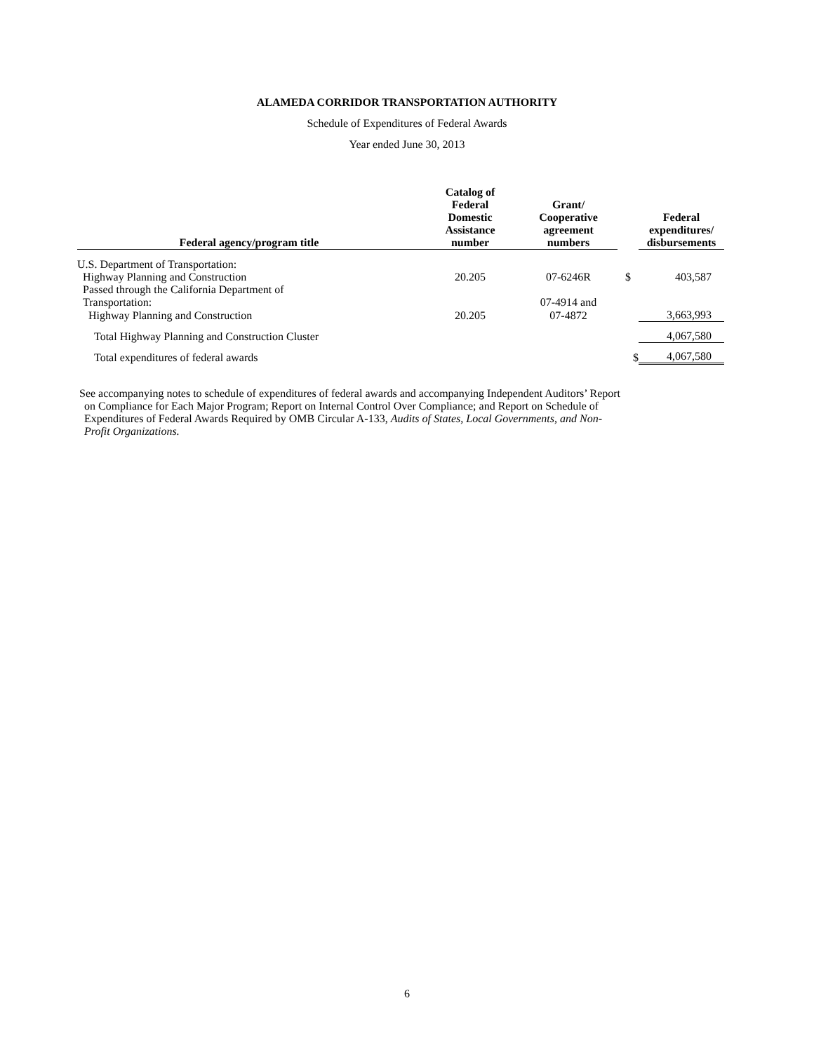ALAMEDA CORRIDOR TRANSPORTATION AUTHORITY
Schedule of Expenditures of Federal Awards
Year ended June 30, 2013
| Federal agency/program title | Catalog of Federal Domestic Assistance number | Grant/ Cooperative agreement numbers | | Federal expenditures/ disbursements |
| --- | --- | --- | --- | --- |
| U.S. Department of Transportation: | | | | |
| Highway Planning and Construction | 20.205 | 07-6246R | $ | 403,587 |
| Passed through the California Department of Transportation: | | 07-4914 and | | |
| Highway Planning and Construction | 20.205 | 07-4872 | | 3,663,993 |
| Total Highway Planning and Construction Cluster | | | | 4,067,580 |
| Total expenditures of federal awards | | | $ | 4,067,580 |
See accompanying notes to schedule of expenditures of federal awards and accompanying Independent Auditors’ Report on Compliance for Each Major Program; Report on Internal Control Over Compliance; and Report on Schedule of Expenditures of Federal Awards Required by OMB Circular A-133, Audits of States, Local Governments, and Non-Profit Organizations.
6